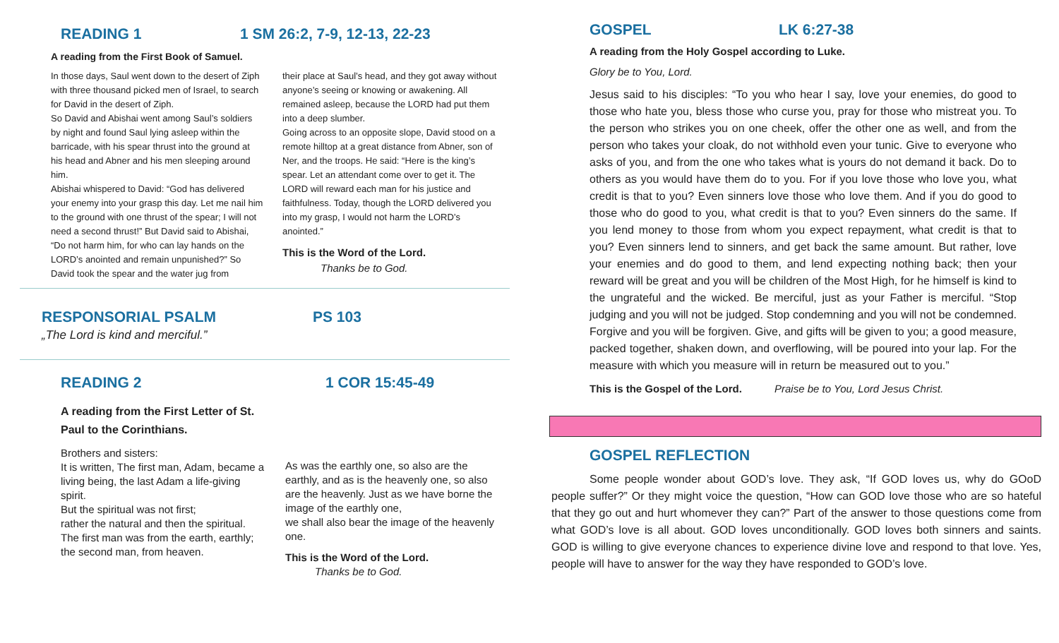READING 1 1 SM 26:2, 7-9, 12-13, 22-23
A reading from the First Book of Samuel.
In those days, Saul went down to the desert of Ziph with three thousand picked men of Israel, to search for David in the desert of Ziph.
So David and Abishai went among Saul’s soldiers by night and found Saul lying asleep within the barricade, with his spear thrust into the ground at his head and Abner and his men sleeping around him.
Abishai whispered to David: “God has delivered your enemy into your grasp this day. Let me nail him to the ground with one thrust of the spear; I will not need a second thrust!” But David said to Abishai, “Do not harm him, for who can lay hands on the LORD’s anointed and remain unpunished?” So David took the spear and the water jug from
their place at Saul’s head, and they got away without anyone’s seeing or knowing or awakening. All remained asleep, because the LORD had put them into a deep slumber.
Going across to an opposite slope, David stood on a remote hilltop at a great distance from Abner, son of Ner, and the troops. He said: “Here is the king’s spear. Let an attendant come over to get it. The LORD will reward each man for his justice and faithfulness. Today, though the LORD delivered you into my grasp, I would not harm the LORD’s anointed.”
This is the Word of the Lord.
Thanks be to God.
RESPONSORIAL PSALM PS 103
„The Lord is kind and merciful.”
READING 2 1 COR 15:45-49
A reading from the First Letter of St. Paul to the Corinthians.
Brothers and sisters:
It is written, The first man, Adam, became a living being, the last Adam a life-giving spirit.
But the spiritual was not first;
rather the natural and then the spiritual.
The first man was from the earth, earthly; the second man, from heaven.
As was the earthly one, so also are the earthly, and as is the heavenly one, so also are the heavenly. Just as we have borne the image of the earthly one,
we shall also bear the image of the heavenly one.
This is the Word of the Lord.
Thanks be to God.
GOSPEL LK 6:27-38
A reading from the Holy Gospel according to Luke.
Glory be to You, Lord.
Jesus said to his disciples: “To you who hear I say, love your enemies, do good to those who hate you, bless those who curse you, pray for those who mistreat you. To the person who strikes you on one cheek, offer the other one as well, and from the person who takes your cloak, do not withhold even your tunic. Give to everyone who asks of you, and from the one who takes what is yours do not demand it back. Do to others as you would have them do to you. For if you love those who love you, what credit is that to you? Even sinners love those who love them. And if you do good to those who do good to you, what credit is that to you? Even sinners do the same. If you lend money to those from whom you expect repayment, what credit is that to you? Even sinners lend to sinners, and get back the same amount. But rather, love your enemies and do good to them, and lend expecting nothing back; then your reward will be great and you will be children of the Most High, for he himself is kind to the ungrateful and the wicked. Be merciful, just as your Father is merciful. “Stop judging and you will not be judged. Stop condemning and you will not be condemned. Forgive and you will be forgiven. Give, and gifts will be given to you; a good measure, packed together, shaken down, and overflowing, will be poured into your lap. For the measure with which you measure will in return be measured out to you.”
This is the Gospel of the Lord. Praise be to You, Lord Jesus Christ.
GOSPEL REFLECTION
Some people wonder about GOD’s love. They ask, “If GOD loves us, why do GOoD people suffer?” Or they might voice the question, “How can GOD love those who are so hateful that they go out and hurt whomever they can?” Part of the answer to those questions come from what GOD’s love is all about. GOD loves unconditionally. GOD loves both sinners and saints. GOD is willing to give everyone chances to experience divine love and respond to that love. Yes, people will have to answer for the way they have responded to GOD’s love.